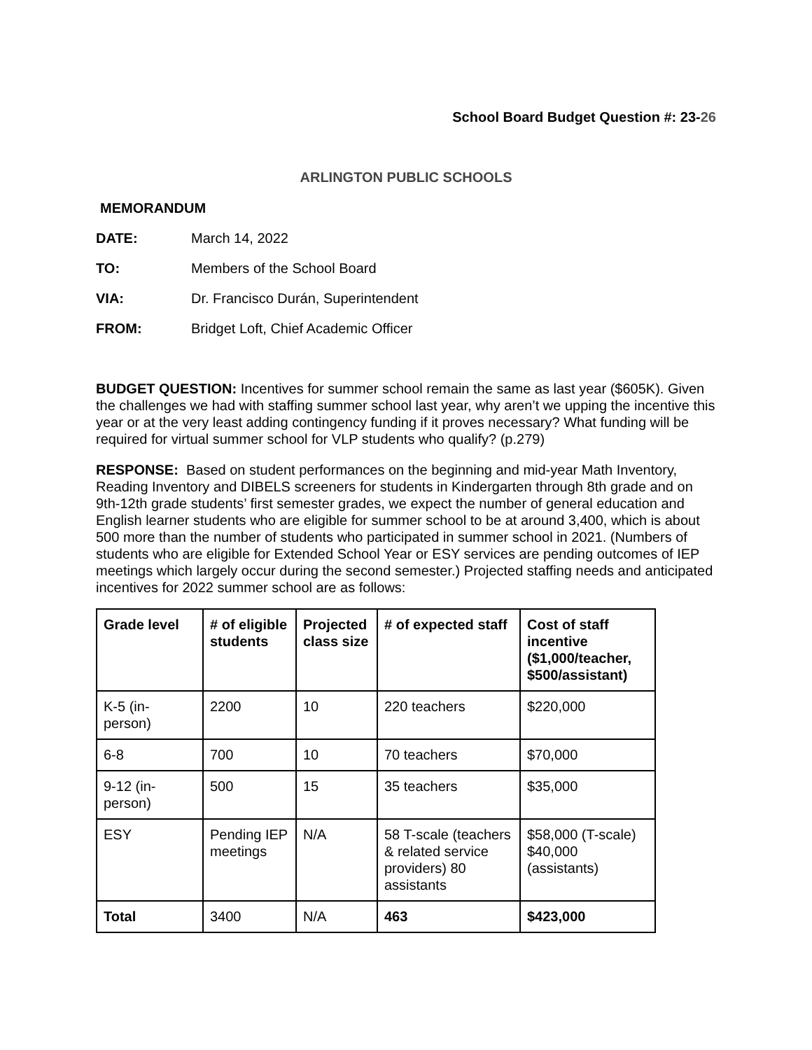School Board Budget Question #: 23-26
ARLINGTON PUBLIC SCHOOLS
MEMORANDUM
DATE: March 14, 2022
TO: Members of the School Board
VIA: Dr. Francisco Durán, Superintendent
FROM: Bridget Loft, Chief Academic Officer
BUDGET QUESTION: Incentives for summer school remain the same as last year ($605K). Given the challenges we had with staffing summer school last year, why aren’t we upping the incentive this year or at the very least adding contingency funding if it proves necessary? What funding will be required for virtual summer school for VLP students who qualify? (p.279)
RESPONSE: Based on student performances on the beginning and mid-year Math Inventory, Reading Inventory and DIBELS screeners for students in Kindergarten through 8th grade and on 9th-12th grade students’ first semester grades, we expect the number of general education and English learner students who are eligible for summer school to be at around 3,400, which is about 500 more than the number of students who participated in summer school in 2021. (Numbers of students who are eligible for Extended School Year or ESY services are pending outcomes of IEP meetings which largely occur during the second semester.) Projected staffing needs and anticipated incentives for 2022 summer school are as follows:
| Grade level | # of eligible students | Projected class size | # of expected staff | Cost of staff incentive ($1,000/teacher, $500/assistant) |
| --- | --- | --- | --- | --- |
| K-5 (in-person) | 2200 | 10 | 220 teachers | $220,000 |
| 6-8 | 700 | 10 | 70 teachers | $70,000 |
| 9-12 (in-person) | 500 | 15 | 35 teachers | $35,000 |
| ESY | Pending IEP meetings | N/A | 58 T-scale (teachers & related service providers) 80 assistants | $58,000 (T-scale) $40,000 (assistants) |
| Total | 3400 | N/A | 463 | $423,000 |